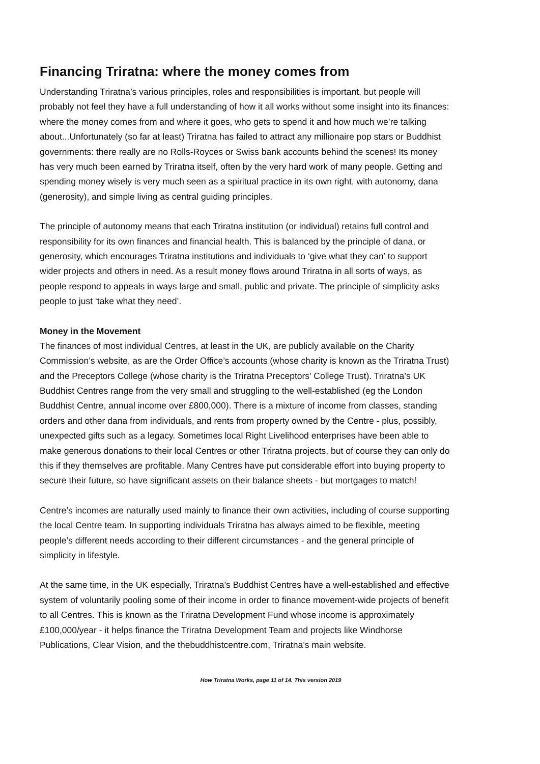Financing Triratna: where the money comes from
Understanding Triratna’s various principles, roles and responsibilities is important, but people will probably not feel they have a full understanding of how it all works without some insight into its finances: where the money comes from and where it goes, who gets to spend it and how much we’re talking about...Unfortunately (so far at least) Triratna has failed to attract any millionaire pop stars or Buddhist governments: there really are no Rolls-Royces or Swiss bank accounts behind the scenes! Its money has very much been earned by Triratna itself, often by the very hard work of many people. Getting and spending money wisely is very much seen as a spiritual practice in its own right, with autonomy, dana (generosity), and simple living as central guiding principles.
The principle of autonomy means that each Triratna institution (or individual) retains full control and responsibility for its own finances and financial health. This is balanced by the principle of dana, or generosity, which encourages Triratna institutions and individuals to ‘give what they can’ to support wider projects and others in need. As a result money flows around Triratna in all sorts of ways, as people respond to appeals in ways large and small, public and private. The principle of simplicity asks people to just ‘take what they need’.
Money in the Movement
The finances of most individual Centres, at least in the UK, are publicly available on the Charity Commission’s website, as are the Order Office’s accounts (whose charity is known as the Triratna Trust) and the Preceptors College (whose charity is the Triratna Preceptors' College Trust). Triratna’s UK Buddhist Centres range from the very small and struggling to the well-established (eg the London Buddhist Centre, annual income over £800,000). There is a mixture of income from classes, standing orders and other dana from individuals, and rents from property owned by the Centre - plus, possibly, unexpected gifts such as a legacy. Sometimes local Right Livelihood enterprises have been able to make generous donations to their local Centres or other Triratna projects, but of course they can only do this if they themselves are profitable. Many Centres have put considerable effort into buying property to secure their future, so have significant assets on their balance sheets - but mortgages to match!
Centre’s incomes are naturally used mainly to finance their own activities, including of course supporting the local Centre team. In supporting individuals Triratna has always aimed to be flexible, meeting people’s different needs according to their different circumstances - and the general principle of simplicity in lifestyle.
At the same time, in the UK especially, Triratna’s Buddhist Centres have a well-established and effective system of voluntarily pooling some of their income in order to finance movement-wide projects of benefit to all Centres. This is known as the Triratna Development Fund whose income is approximately £100,000/year - it helps finance the Triratna Development Team and projects like Windhorse Publications, Clear Vision, and the thebuddhistcentre.com, Triratna’s main website.
How Triratna Works, page 11 of 14. This version 2019